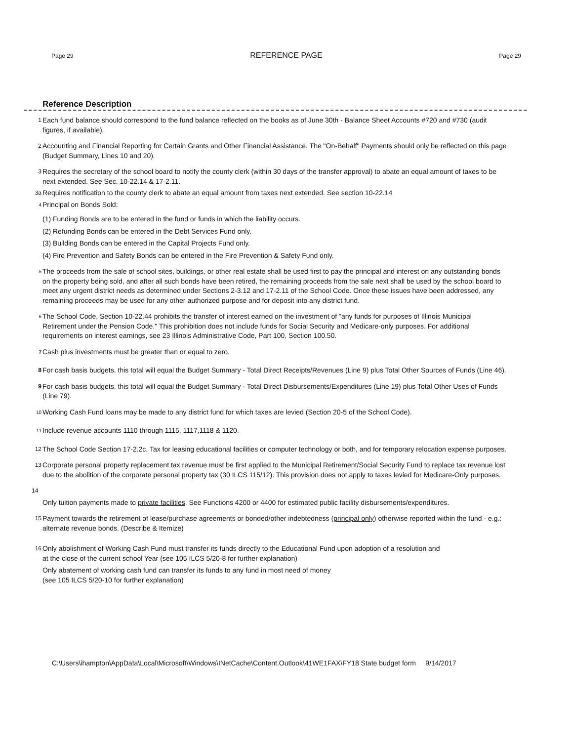Page 29 REFERENCE PAGE Page 29
Reference Description
1 Each fund balance should correspond to the fund balance reflected on the books as of June 30th - Balance Sheet Accounts #720 and #730 (audit figures, if available).
2 Accounting and Financial Reporting for Certain Grants and Other Financial Assistance. The "On-Behalf" Payments should only be reflected on this page (Budget Summary, Lines 10 and 20).
3 Requires the secretary of the school board to notify the county clerk (within 30 days of the transfer approval) to abate an equal amount of taxes to be next extended. See Sec. 10-22.14 & 17-2.11.
3a Requires notification to the county clerk to abate an equal amount from taxes next extended. See section 10-22.14
<sup>4</sup> Principal on Bonds Sold:
(1) Funding Bonds are to be entered in the fund or funds in which the liability occurs.
(2) Refunding Bonds can be entered in the Debt Services Fund only.
(3) Building Bonds can be entered in the Capital Projects Fund only.
(4) Fire Prevention and Safety Bonds can be entered in the Fire Prevention & Safety Fund only.
<sup>5</sup> The proceeds from the sale of school sites, buildings, or other real estate shall be used first to pay the principal and interest on any outstanding bonds on the property being sold, and after all such bonds have been retired, the remaining proceeds from the sale next shall be used by the school board to meet any urgent district needs as determined under Sections 2-3.12 and 17-2.11 of the School Code. Once these issues have been addressed, any remaining proceeds may be used for any other authorized purpose and for deposit into any district fund.
<sup>6</sup> The School Code, Section 10-22.44 prohibits the transfer of interest earned on the investment of "any funds for purposes of Illinois Municipal Retirement under the Pension Code." This prohibition does not include funds for Social Security and Medicare-only purposes. For additional requirements on interest earnings, see 23 Illinois Administrative Code, Part 100, Section 100.50.
<sup>7</sup> Cash plus investments must be greater than or equal to zero.
8 For cash basis budgets, this total will equal the Budget Summary - Total Direct Receipts/Revenues (Line 9) plus Total Other Sources of Funds (Line 46).
9 For cash basis budgets, this total will equal the Budget Summary - Total Direct Disbursements/Expenditures (Line 19) plus Total Other Uses of Funds (Line 79).
<sup>10</sup> Working Cash Fund loans may be made to any district fund for which taxes are levied (Section 20-5 of the School Code).
<sup>11</sup> Include revenue accounts 1110 through 1115, 1117,1118 & 1120.
12 The School Code Section 17-2.2c. Tax for leasing educational facilities or computer technology or both, and for temporary relocation expense purposes.
13 Corporate personal property replacement tax revenue must be first applied to the Municipal Retirement/Social Security Fund to replace tax revenue lost due to the abolition of the corporate personal property tax (30 ILCS 115/12). This provision does not apply to taxes levied for Medicare-Only purposes.
14
Only tuition payments made to private facilities. See Functions 4200 or 4400 for estimated public facility disbursements/expenditures.
15 Payment towards the retirement of lease/purchase agreements or bonded/other indebtedness (principal only) otherwise reported within the fund - e.g.: alternate revenue bonds. (Describe & Itemize)
16 Only abolishment of Working Cash Fund must transfer its funds directly to the Educational Fund upon adoption of a resolution and
at the close of the current school Year (see 105 ILCS 5/20-8 for further explanation)
Only abatement of working cash fund can transfer its funds to any fund in most need of money
(see 105 ILCS 5/20-10 for further explanation)
C:\Users\ihampton\AppData\Local\Microsoft\Windows\INetCache\Content.Outlook\41WE1FAX\FY18 State budget form 9/14/2017